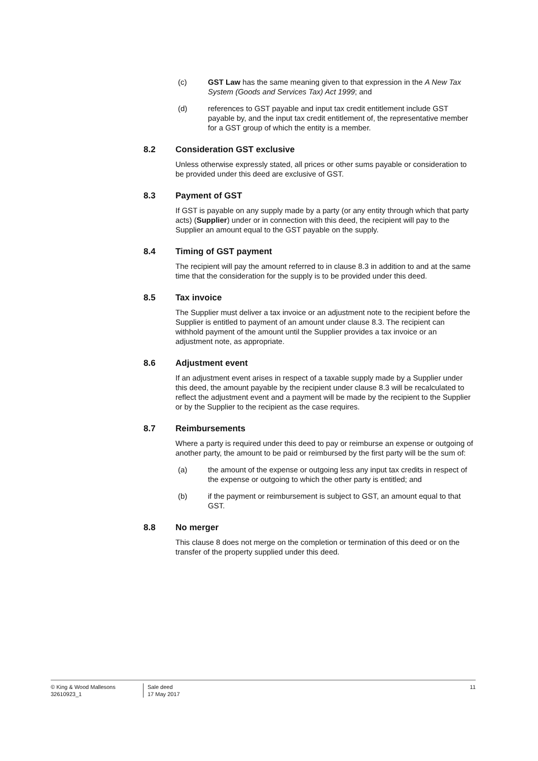(c) GST Law has the same meaning given to that expression in the A New Tax System (Goods and Services Tax) Act 1999; and
(d) references to GST payable and input tax credit entitlement include GST payable by, and the input tax credit entitlement of, the representative member for a GST group of which the entity is a member.
8.2 Consideration GST exclusive
Unless otherwise expressly stated, all prices or other sums payable or consideration to be provided under this deed are exclusive of GST.
8.3 Payment of GST
If GST is payable on any supply made by a party (or any entity through which that party acts) (Supplier) under or in connection with this deed, the recipient will pay to the Supplier an amount equal to the GST payable on the supply.
8.4 Timing of GST payment
The recipient will pay the amount referred to in clause 8.3 in addition to and at the same time that the consideration for the supply is to be provided under this deed.
8.5 Tax invoice
The Supplier must deliver a tax invoice or an adjustment note to the recipient before the Supplier is entitled to payment of an amount under clause 8.3. The recipient can withhold payment of the amount until the Supplier provides a tax invoice or an adjustment note, as appropriate.
8.6 Adjustment event
If an adjustment event arises in respect of a taxable supply made by a Supplier under this deed, the amount payable by the recipient under clause 8.3 will be recalculated to reflect the adjustment event and a payment will be made by the recipient to the Supplier or by the Supplier to the recipient as the case requires.
8.7 Reimbursements
Where a party is required under this deed to pay or reimburse an expense or outgoing of another party, the amount to be paid or reimbursed by the first party will be the sum of:
(a) the amount of the expense or outgoing less any input tax credits in respect of the expense or outgoing to which the other party is entitled; and
(b) if the payment or reimbursement is subject to GST, an amount equal to that GST.
8.8 No merger
This clause 8 does not merge on the completion or termination of this deed or on the transfer of the property supplied under this deed.
© King & Wood Mallesons
32610923_1
Sale deed
17 May 2017
11